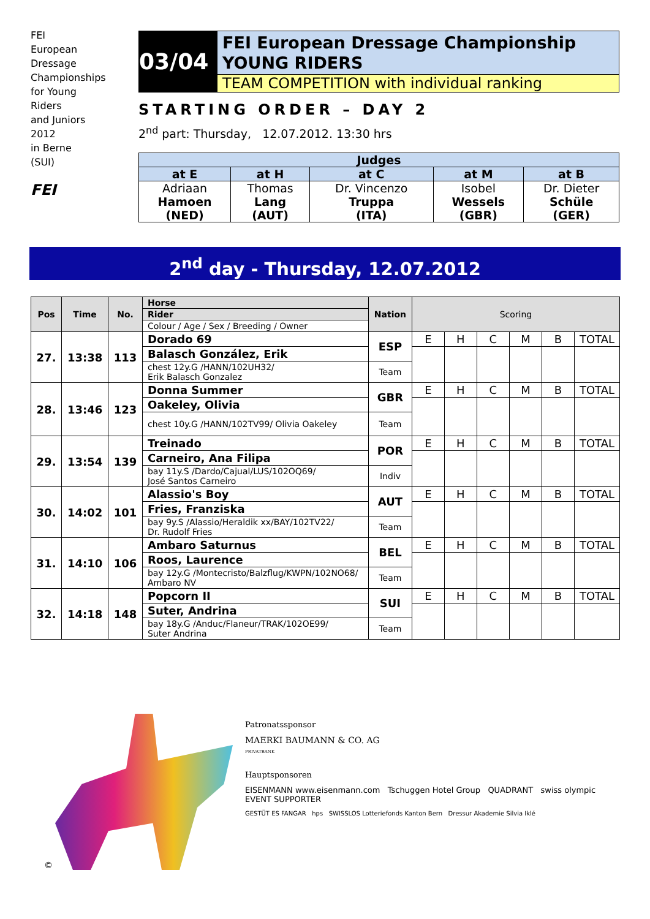FEI
European
Dressage
Championships
for Young
Riders
and Juniors
2012
in Berne
(SUI)
FEI
03/04
FEI European Dressage Championship
YOUNG RIDERS
TEAM COMPETITION with individual ranking
STARTING ORDER – DAY 2
2<sup>nd</sup> part: Thursday, 12.07.2012. 13:30 hrs
| Judges | | | | |
| --- | --- | --- | --- | --- |
| at E | at H | at C | at M | at B |
| Adriaan Hamoen (NED) | Thomas Lang (AUT) | Dr. Vincenzo Truppa (ITA) | Isobel Wessels (GBR) | Dr. Dieter Schüle (GER) |
2<sup>nd</sup> day - Thursday, 12.07.2012
| Pos | Time | No. | Horse | Nation | Scoring | | | | | |
| --- | --- | --- | --- | --- | --- | --- | --- | --- | --- | --- |
| | | | Rider | | | | | | | |
| | | | Colour / Age / Sex / Breeding / Owner | | | | | | | |
| 27. | 13:38 | 113 | Dorado 69 | ESP | E | H | C | M | B | TOTAL |
| | | | Balasch González, Erik | | | | | | | |
| | | | chest 12y.G /HANN/102UH32/ Erik Balasch Gonzalez | Team | | | | | | |
| 28. | 13:46 | 123 | Donna Summer | GBR | E | H | C | M | B | TOTAL |
| | | | Oakeley, Olivia | | | | | | | |
| | | | chest 10y.G /HANN/102TV99/ Olivia Oakeley | Team | | | | | | |
| 29. | 13:54 | 139 | Treinado | POR | E | H | C | M | B | TOTAL |
| | | | Carneiro, Ana Filipa | | | | | | | |
| | | | bay 11y.S /Dardo/Cajual/LUS/102OQ69/ José Santos Carneiro | Indiv | | | | | | |
| 30. | 14:02 | 101 | Alassio's Boy | AUT | E | H | C | M | B | TOTAL |
| | | | Fries, Franziska | | | | | | | |
| | | | bay 9y.S /Alassio/Heraldik xx/BAY/102TV22/ Dr. Rudolf Fries | Team | | | | | | |
| 31. | 14:10 | 106 | Ambaro Saturnus | BEL | E | H | C | M | B | TOTAL |
| | | | Roos, Laurence | | | | | | | |
| | | | bay 12y.G /Montecristo/Balzflug/KWPN/102NO68/ Ambaro NV | Team | | | | | | |
| 32. | 14:18 | 148 | Popcorn II | SUI | E | H | C | M | B | TOTAL |
| | | | Suter, Andrina | | | | | | | |
| | | | bay 18y.G /Anduc/Flaneur/TRAK/102OE99/ Suter Andrina | Team | | | | | | |
©
Patronatssponsor
MAERKI BAUMANN & CO. AG
PRIVATBANK
Hauptsponsoren
EISENMANN www.eisenmann.com Tschuggen Hotel Group QUADRANT swiss olympic EVENT SUPPORTER
GESTÜT ES FANGAR hps SWISSLOS Lotteriefonds Kanton Bern Dressur Akademie Silvia Iklé